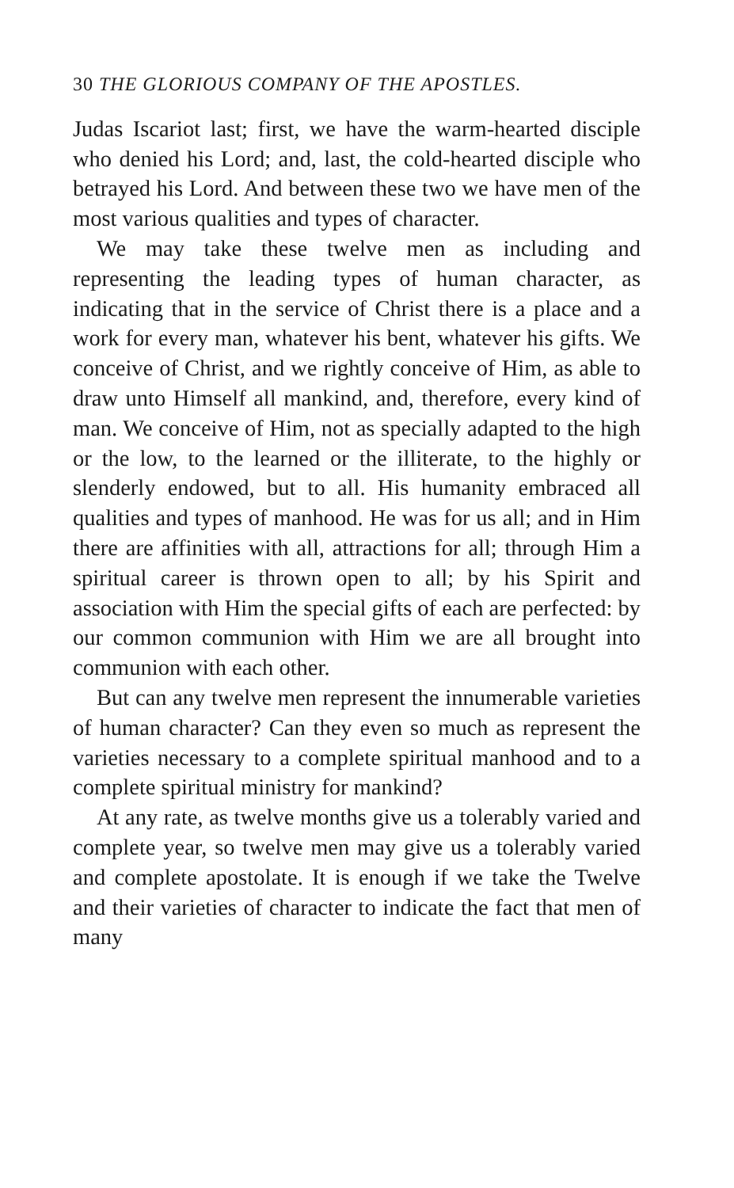30 THE GLORIOUS COMPANY OF THE APOSTLES.
Judas Iscariot last; first, we have the warm-hearted disciple who denied his Lord; and, last, the cold-hearted disciple who betrayed his Lord. And between these two we have men of the most various qualities and types of character.
We may take these twelve men as including and representing the leading types of human character, as indicating that in the service of Christ there is a place and a work for every man, whatever his bent, whatever his gifts. We conceive of Christ, and we rightly conceive of Him, as able to draw unto Himself all mankind, and, therefore, every kind of man. We conceive of Him, not as specially adapted to the high or the low, to the learned or the illiterate, to the highly or slenderly endowed, but to all. His humanity embraced all qualities and types of manhood. He was for us all; and in Him there are affinities with all, attractions for all; through Him a spiritual career is thrown open to all; by his Spirit and association with Him the special gifts of each are perfected: by our common communion with Him we are all brought into communion with each other.
But can any twelve men represent the innumerable varieties of human character? Can they even so much as represent the varieties necessary to a complete spiritual manhood and to a complete spiritual ministry for mankind?
At any rate, as twelve months give us a tolerably varied and complete year, so twelve men may give us a tolerably varied and complete apostolate. It is enough if we take the Twelve and their varieties of character to indicate the fact that men of many